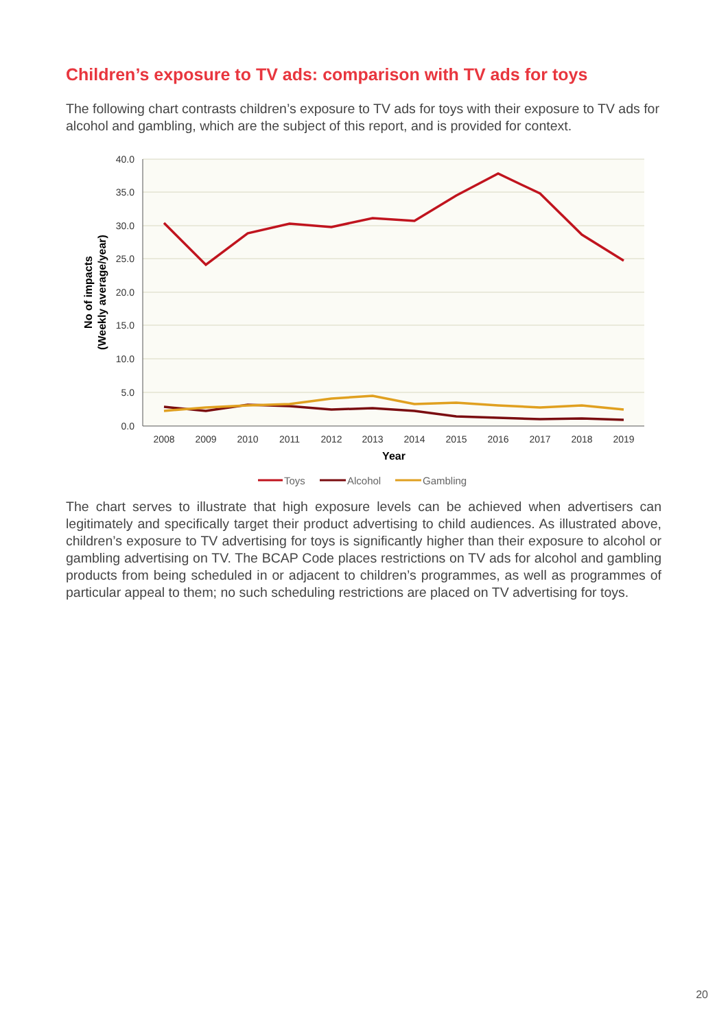Children’s exposure to TV ads: comparison with TV ads for toys
The following chart contrasts children’s exposure to TV ads for toys with their exposure to TV ads for alcohol and gambling, which are the subject of this report, and is provided for context.
40.0
35.0
30.0
25.0
20.0
15.0
10.0
5.0
0.0
2008
2009
2010
2011
2012
2013
2014
2015
2016
2017
2018
2019
Year
No of impacts
(Weekly average/year)
Toys
Alcohol
Gambling
The chart serves to illustrate that high exposure levels can be achieved when advertisers can legitimately and specifically target their product advertising to child audiences. As illustrated above, children’s exposure to TV advertising for toys is significantly higher than their exposure to alcohol or gambling advertising on TV. The BCAP Code places restrictions on TV ads for alcohol and gambling products from being scheduled in or adjacent to children’s programmes, as well as programmes of particular appeal to them; no such scheduling restrictions are placed on TV advertising for toys.
20